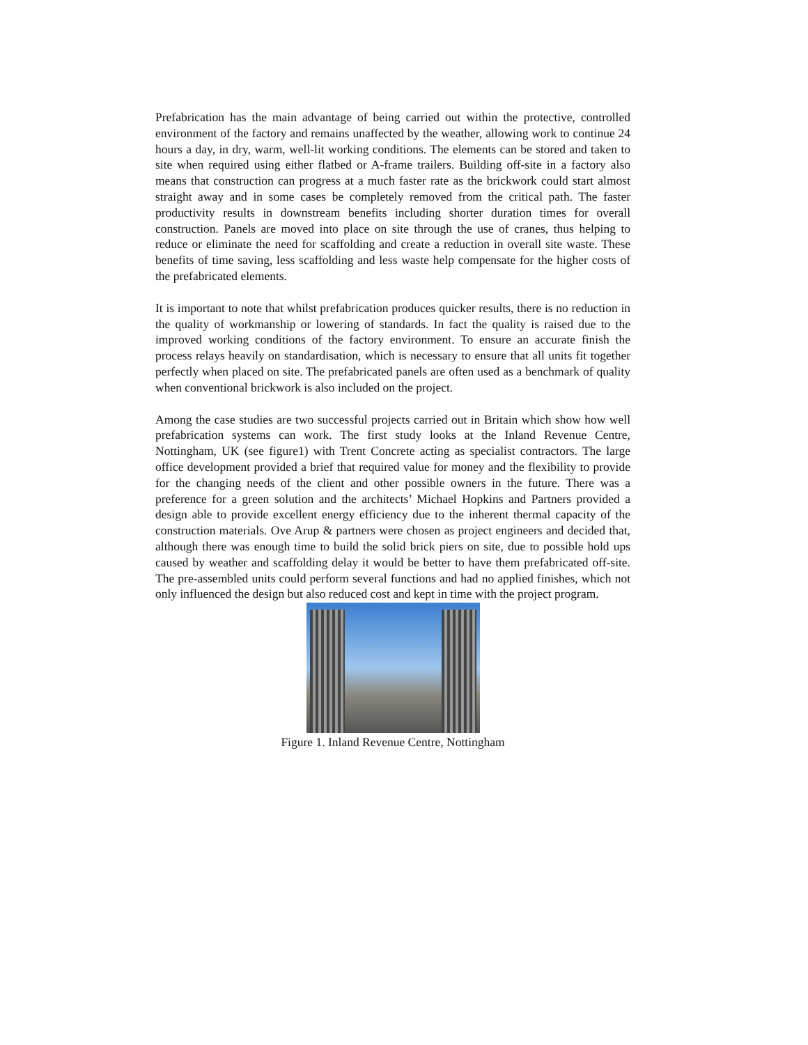Prefabrication has the main advantage of being carried out within the protective, controlled environment of the factory and remains unaffected by the weather, allowing work to continue 24 hours a day, in dry, warm, well-lit working conditions. The elements can be stored and taken to site when required using either flatbed or A-frame trailers. Building off-site in a factory also means that construction can progress at a much faster rate as the brickwork could start almost straight away and in some cases be completely removed from the critical path. The faster productivity results in downstream benefits including shorter duration times for overall construction. Panels are moved into place on site through the use of cranes, thus helping to reduce or eliminate the need for scaffolding and create a reduction in overall site waste. These benefits of time saving, less scaffolding and less waste help compensate for the higher costs of the prefabricated elements.
It is important to note that whilst prefabrication produces quicker results, there is no reduction in the quality of workmanship or lowering of standards. In fact the quality is raised due to the improved working conditions of the factory environment. To ensure an accurate finish the process relays heavily on standardisation, which is necessary to ensure that all units fit together perfectly when placed on site. The prefabricated panels are often used as a benchmark of quality when conventional brickwork is also included on the project.
Among the case studies are two successful projects carried out in Britain which show how well prefabrication systems can work. The first study looks at the Inland Revenue Centre, Nottingham, UK (see figure1) with Trent Concrete acting as specialist contractors. The large office development provided a brief that required value for money and the flexibility to provide for the changing needs of the client and other possible owners in the future. There was a preference for a green solution and the architects’ Michael Hopkins and Partners provided a design able to provide excellent energy efficiency due to the inherent thermal capacity of the construction materials. Ove Arup & partners were chosen as project engineers and decided that, although there was enough time to build the solid brick piers on site, due to possible hold ups caused by weather and scaffolding delay it would be better to have them prefabricated off-site. The pre-assembled units could perform several functions and had no applied finishes, which not only influenced the design but also reduced cost and kept in time with the project program.
Figure 1. Inland Revenue Centre, Nottingham